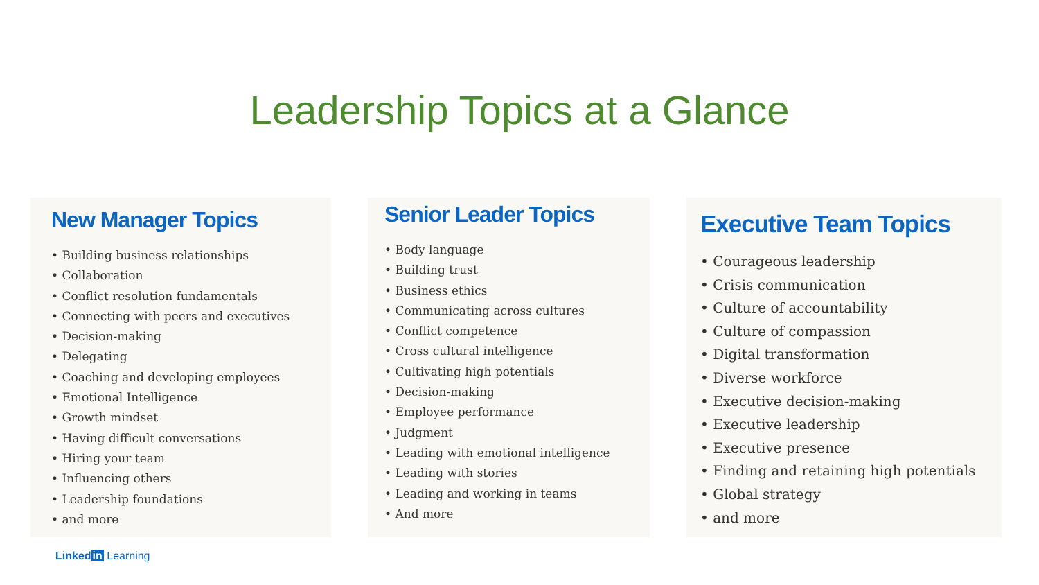Leadership Topics at a Glance
New Manager Topics
• Building business relationships
• Collaboration
• Conflict resolution fundamentals
• Connecting with peers and executives
• Decision-making
• Delegating
• Coaching and developing employees
• Emotional Intelligence
• Growth mindset
• Having difficult conversations
• Hiring your team
• Influencing others
• Leadership foundations
• and more
Senior Leader Topics
• Body language
• Building trust
• Business ethics
• Communicating across cultures
• Conflict competence
• Cross cultural intelligence
• Cultivating high potentials
• Decision-making
• Employee performance
• Judgment
• Leading with emotional intelligence
• Leading with stories
• Leading and working in teams
• And more
Executive Team Topics
• Courageous leadership
• Crisis communication
• Culture of accountability
• Culture of compassion
• Digital transformation
• Diverse workforce
• Executive decision-making
• Executive leadership
• Executive presence
• Finding and retaining high potentials
• Global strategy
• and more
Linked in Learning